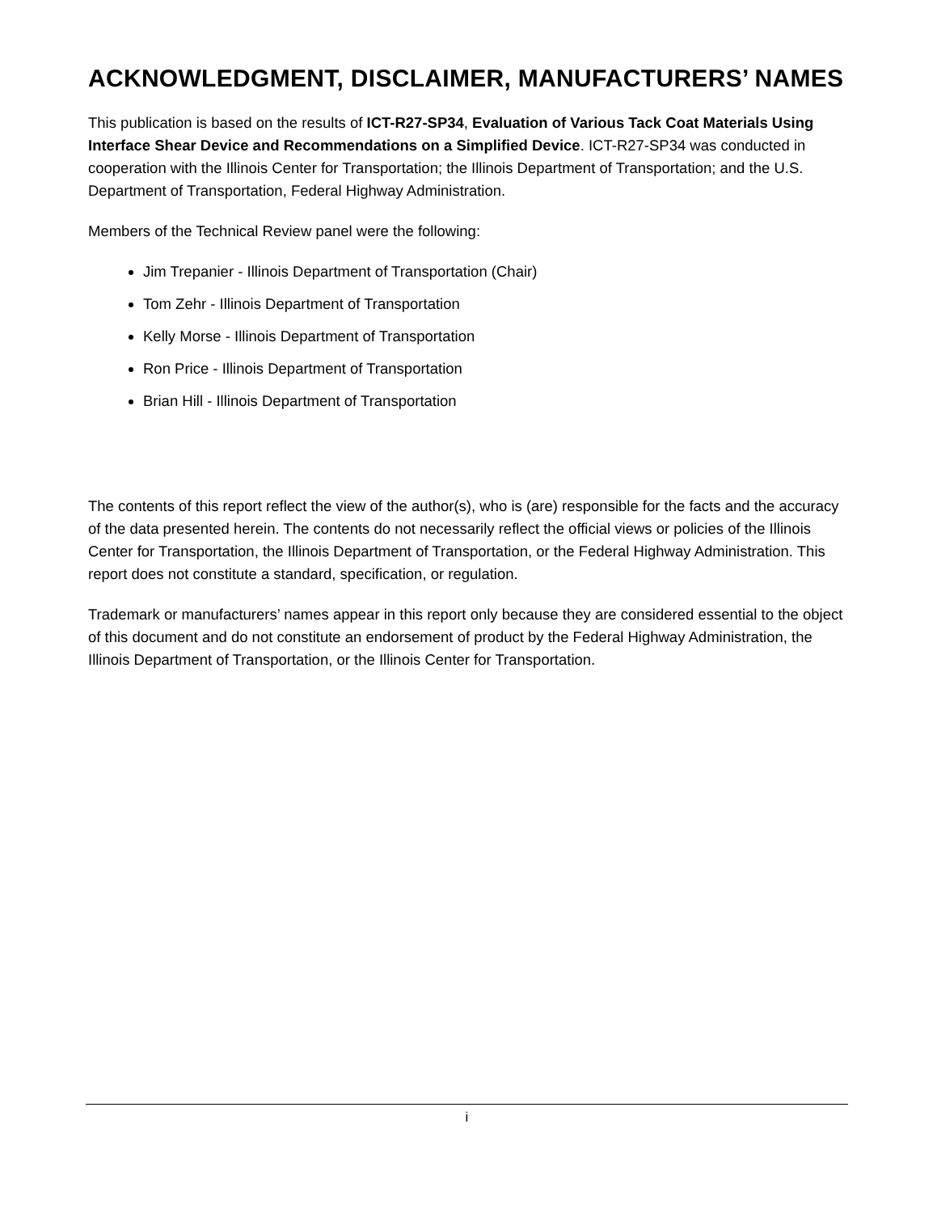ACKNOWLEDGMENT, DISCLAIMER, MANUFACTURERS’ NAMES
This publication is based on the results of ICT-R27-SP34, Evaluation of Various Tack Coat Materials Using Interface Shear Device and Recommendations on a Simplified Device. ICT-R27-SP34 was conducted in cooperation with the Illinois Center for Transportation; the Illinois Department of Transportation; and the U.S. Department of Transportation, Federal Highway Administration.
Members of the Technical Review panel were the following:
Jim Trepanier - Illinois Department of Transportation (Chair)
Tom Zehr - Illinois Department of Transportation
Kelly Morse - Illinois Department of Transportation
Ron Price - Illinois Department of Transportation
Brian Hill - Illinois Department of Transportation
The contents of this report reflect the view of the author(s), who is (are) responsible for the facts and the accuracy of the data presented herein. The contents do not necessarily reflect the official views or policies of the Illinois Center for Transportation, the Illinois Department of Transportation, or the Federal Highway Administration. This report does not constitute a standard, specification, or regulation.
Trademark or manufacturers’ names appear in this report only because they are considered essential to the object of this document and do not constitute an endorsement of product by the Federal Highway Administration, the Illinois Department of Transportation, or the Illinois Center for Transportation.
i